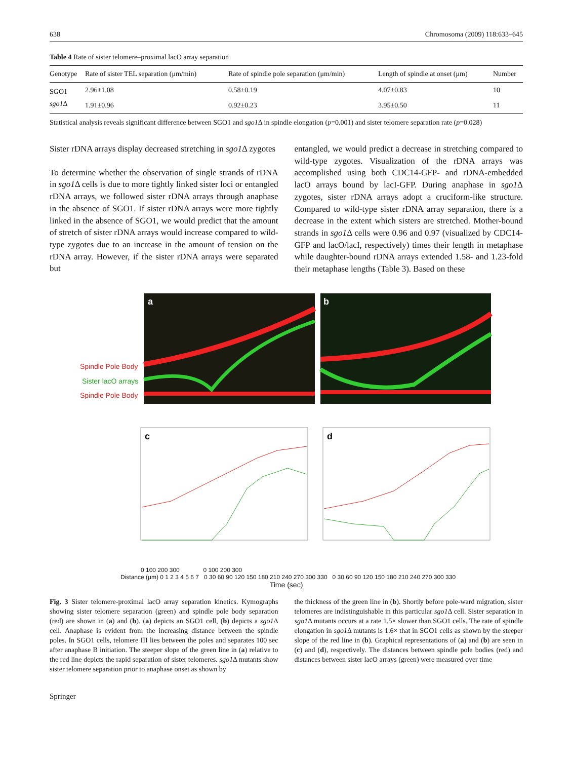638 Chromosoma (2009) 118:633–645
Table 4 Rate of sister telomere–proximal lacO array separation
| Genotype | Rate of sister TEL separation (μm/min) | Rate of spindle pole separation (μm/min) | Length of spindle at onset (μm) | Number |
| --- | --- | --- | --- | --- |
| SGO1 | 2.96±1.08 | 0.58±0.19 | 4.07±0.83 | 10 |
| sgo1 Δ | 1.91±0.96 | 0.92±0.23 | 3.95±0.50 | 11 |
Statistical analysis reveals significant difference between SGO1 and sgo1 Δ in spindle elongation (p=0.001) and sister telomere separation rate (p=0.028)
Sister rDNA arrays display decreased stretching in sgo1 Δ zygotes
To determine whether the observation of single strands of rDNA in sgo1 Δ cells is due to more tightly linked sister loci or entangled rDNA arrays, we followed sister rDNA arrays through anaphase in the absence of SGO1. If sister rDNA arrays were more tightly linked in the absence of SGO1, we would predict that the amount of stretch of sister rDNA arrays would increase compared to wild-type zygotes due to an increase in the amount of tension on the rDNA array. However, if the sister rDNA arrays were separated but
entangled, we would predict a decrease in stretching compared to wild-type zygotes. Visualization of the rDNA arrays was accomplished using both CDC14-GFP- and rDNA-embedded lacO arrays bound by lacI-GFP. During anaphase in sgo1 Δ zygotes, sister rDNA arrays adopt a cruciform-like structure. Compared to wild-type sister rDNA array separation, there is a decrease in the extent which sisters are stretched. Mother-bound strands in sgo1 Δ cells were 0.96 and 0.97 (visualized by CDC14-GFP and lacO/lacI, respectively) times their length in metaphase while daughter-bound rDNA arrays extended 1.58- and 1.23-fold their metaphase lengths (Table 3). Based on these
a
b
c
d
Spindle Pole Body
Sister lacO arrays
Spindle Pole Body
0 100 200 300 0 100 200 300
Distance (μm) 0 1 2 3 4 5 6 7 0 30 60 90 120 150 180 210 240 270 300 330 0 30 60 90 120 150 180 210 240 270 300 330
Time (sec)
Fig. 3 Sister telomere-proximal lacO array separation kinetics. Kymographs showing sister telomere separation (green) and spindle pole body separation (red) are shown in (a) and (b). (a) depicts an SGO1 cell, (b) depicts a sgo1 Δ cell. Anaphase is evident from the increasing distance between the spindle poles. In SGO1 cells, telomere III lies between the poles and separates 100 sec after anaphase B initiation. The steeper slope of the green line in (a) relative to the red line depicts the rapid separation of sister telomeres. sgo1 Δ mutants show sister telomere separation prior to anaphase onset as shown by
the thickness of the green line in (b). Shortly before pole-ward migration, sister telomeres are indistinguishable in this particular sgo1 Δ cell. Sister separation in sgo1 Δ mutants occurs at a rate 1.5× slower than SGO1 cells. The rate of spindle elongation in sgo1 Δ mutants is 1.6× that in SGO1 cells as shown by the steeper slope of the red line in (b). Graphical representations of (a) and (b) are seen in (c) and (d), respectively. The distances between spindle pole bodies (red) and distances between sister lacO arrays (green) were measured over time
Springer